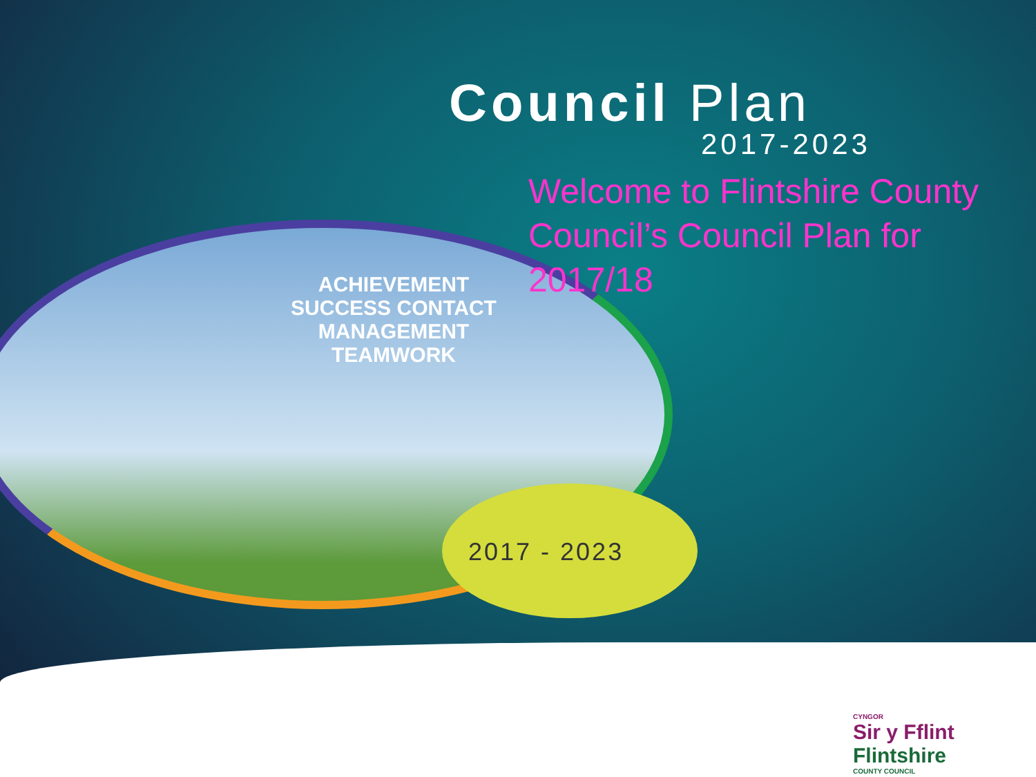Council Plan
2017-2023
Welcome to Flintshire County Council’s Council Plan for 2017/18
ACHIEVEMENT
SUCCESS CONTACT
MANAGEMENT
TEAMWORK
2017 - 2023
CYNGOR
Sir y Fflint
Flintshire
COUNTY COUNCIL